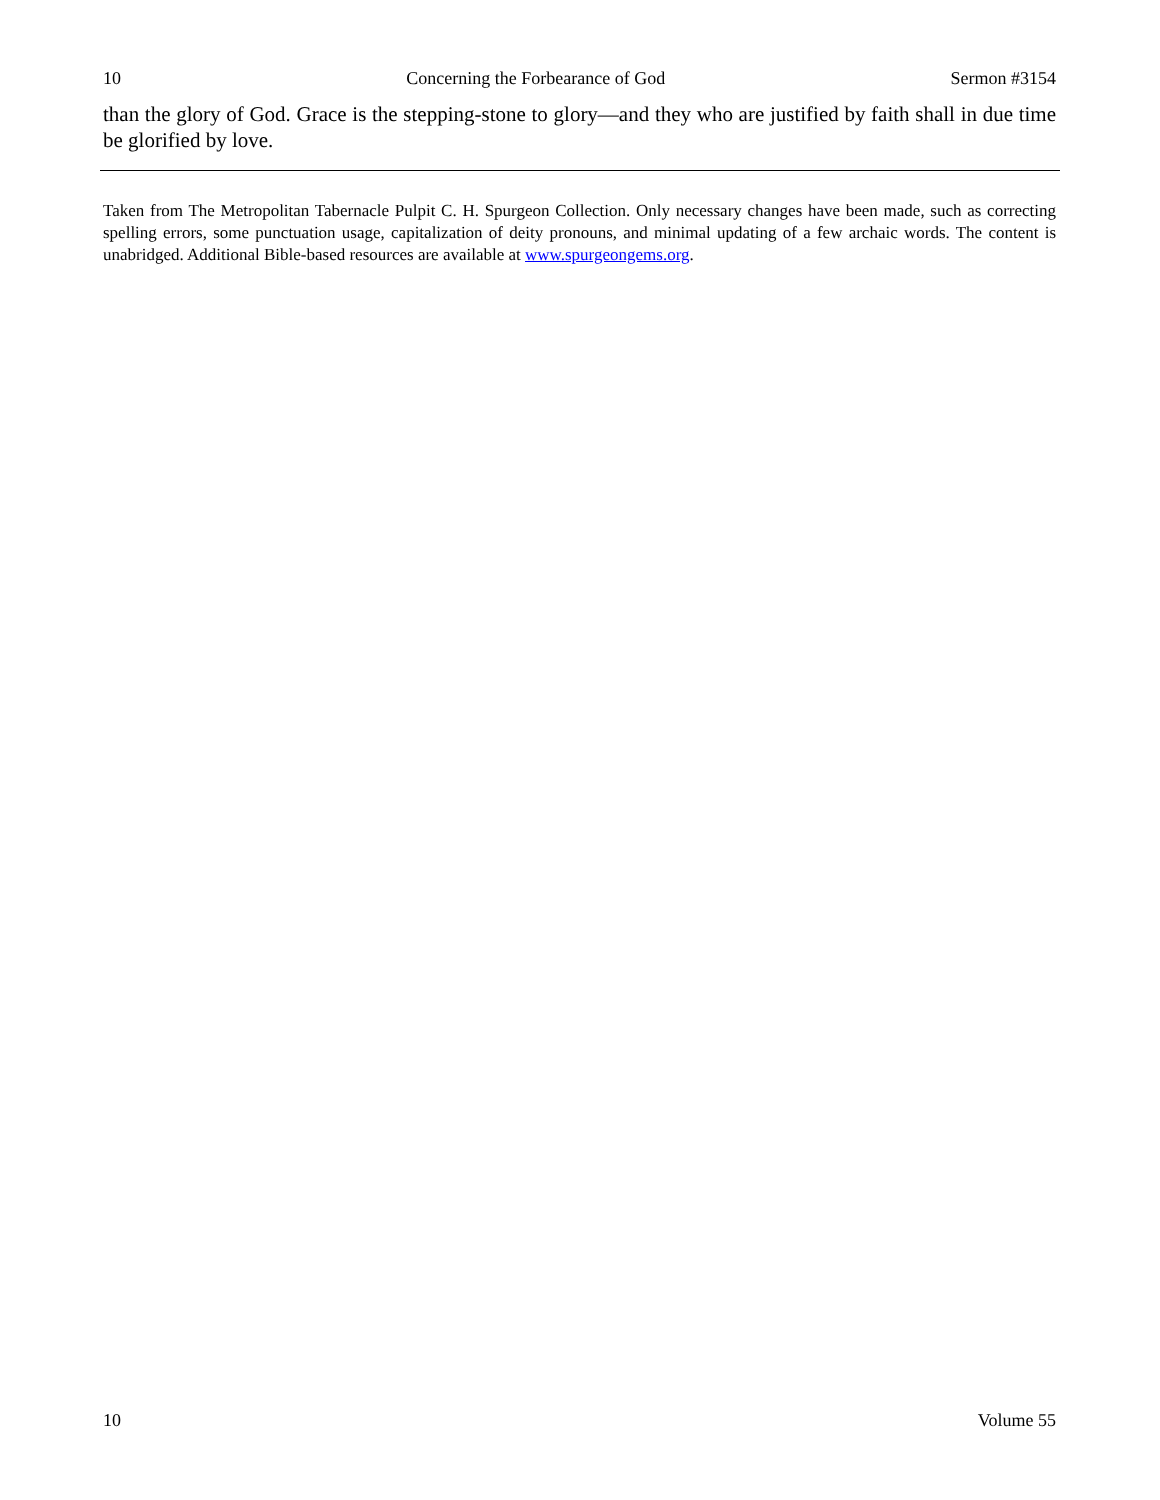10 Concerning the Forbearance of God Sermon #3154
than the glory of God. Grace is the stepping-stone to glory—and they who are justified by faith shall in due time be glorified by love.
Taken from The Metropolitan Tabernacle Pulpit C. H. Spurgeon Collection. Only necessary changes have been made, such as correcting spelling errors, some punctuation usage, capitalization of deity pronouns, and minimal updating of a few archaic words. The content is unabridged. Additional Bible-based resources are available at www.spurgeongems.org.
10 Volume 55